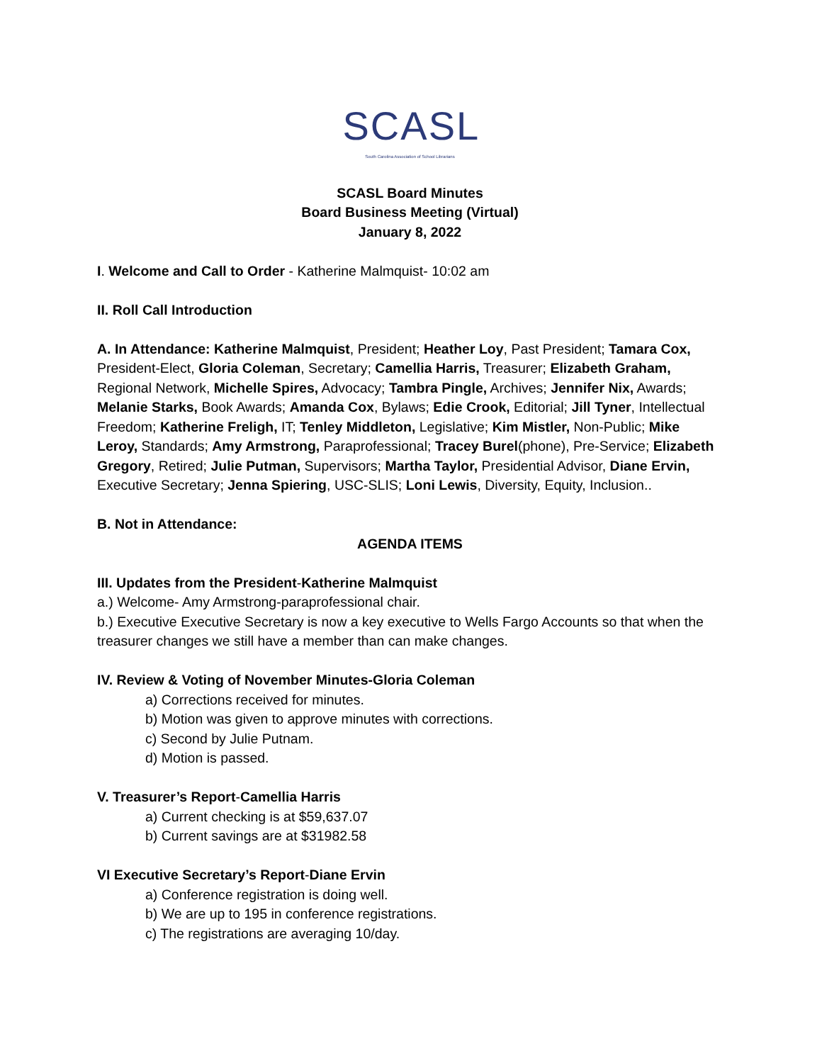SCASL South Carolina Association of School Librarians
SCASL Board Minutes
Board Business Meeting (Virtual)
January 8, 2022
I. Welcome and Call to Order - Katherine Malmquist- 10:02 am
II. Roll Call Introduction
A. In Attendance: Katherine Malmquist, President; Heather Loy, Past President; Tamara Cox, President-Elect, Gloria Coleman, Secretary; Camellia Harris, Treasurer; Elizabeth Graham, Regional Network, Michelle Spires, Advocacy; Tambra Pingle, Archives; Jennifer Nix, Awards; Melanie Starks, Book Awards; Amanda Cox, Bylaws; Edie Crook, Editorial; Jill Tyner, Intellectual Freedom; Katherine Freligh, IT; Tenley Middleton, Legislative; Kim Mistler, Non-Public; Mike Leroy, Standards; Amy Armstrong, Paraprofessional; Tracey Burel(phone), Pre-Service; Elizabeth Gregory, Retired; Julie Putman, Supervisors; Martha Taylor, Presidential Advisor, Diane Ervin, Executive Secretary; Jenna Spiering, USC-SLIS; Loni Lewis, Diversity, Equity, Inclusion..
B. Not in Attendance:
AGENDA ITEMS
III. Updates from the President-Katherine Malmquist
a.) Welcome- Amy Armstrong-paraprofessional chair.
b.) Executive Executive Secretary is now a key executive to Wells Fargo Accounts so that when the treasurer changes we still have a member than can make changes.
IV. Review & Voting of November Minutes-Gloria Coleman
a) Corrections received for minutes.
b) Motion was given to approve minutes with corrections.
c) Second by Julie Putnam.
d) Motion is passed.
V. Treasurer’s Report-Camellia Harris
a) Current checking is at $59,637.07
b) Current savings are at $31982.58
VI Executive Secretary’s Report-Diane Ervin
a) Conference registration is doing well.
b) We are up to 195 in conference registrations.
c) The registrations are averaging 10/day.